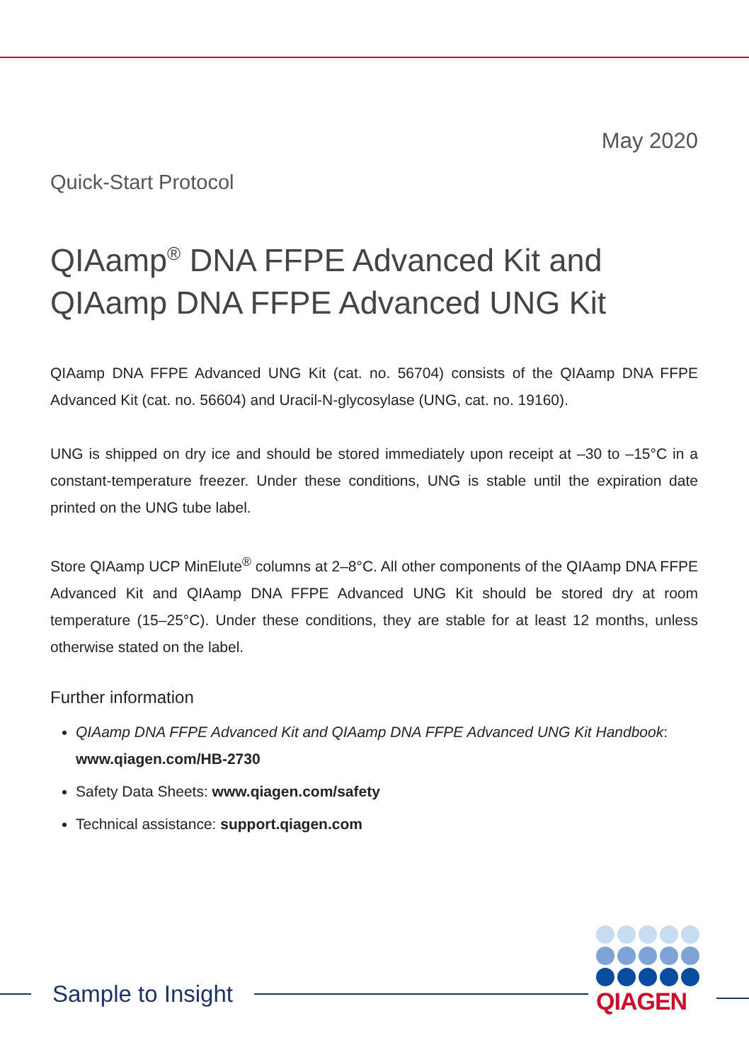May 2020
Quick-Start Protocol
QIAamp<sup>®</sup> DNA FFPE Advanced Kit and QIAamp DNA FFPE Advanced UNG Kit
QIAamp DNA FFPE Advanced UNG Kit (cat. no. 56704) consists of the QIAamp DNA FFPE Advanced Kit (cat. no. 56604) and Uracil-N-glycosylase (UNG, cat. no. 19160).
UNG is shipped on dry ice and should be stored immediately upon receipt at –30 to –15°C in a constant-temperature freezer. Under these conditions, UNG is stable until the expiration date printed on the UNG tube label.
Store QIAamp UCP MinElute<sup>®</sup> columns at 2–8°C. All other components of the QIAamp DNA FFPE Advanced Kit and QIAamp DNA FFPE Advanced UNG Kit should be stored dry at room temperature (15–25°C). Under these conditions, they are stable for at least 12 months, unless otherwise stated on the label.
Further information
QIAamp DNA FFPE Advanced Kit and QIAamp DNA FFPE Advanced UNG Kit Handbook: www.qiagen.com/HB-2730
Safety Data Sheets: www.qiagen.com/safety
Technical assistance: support.qiagen.com
Sample to Insight
QIAGEN